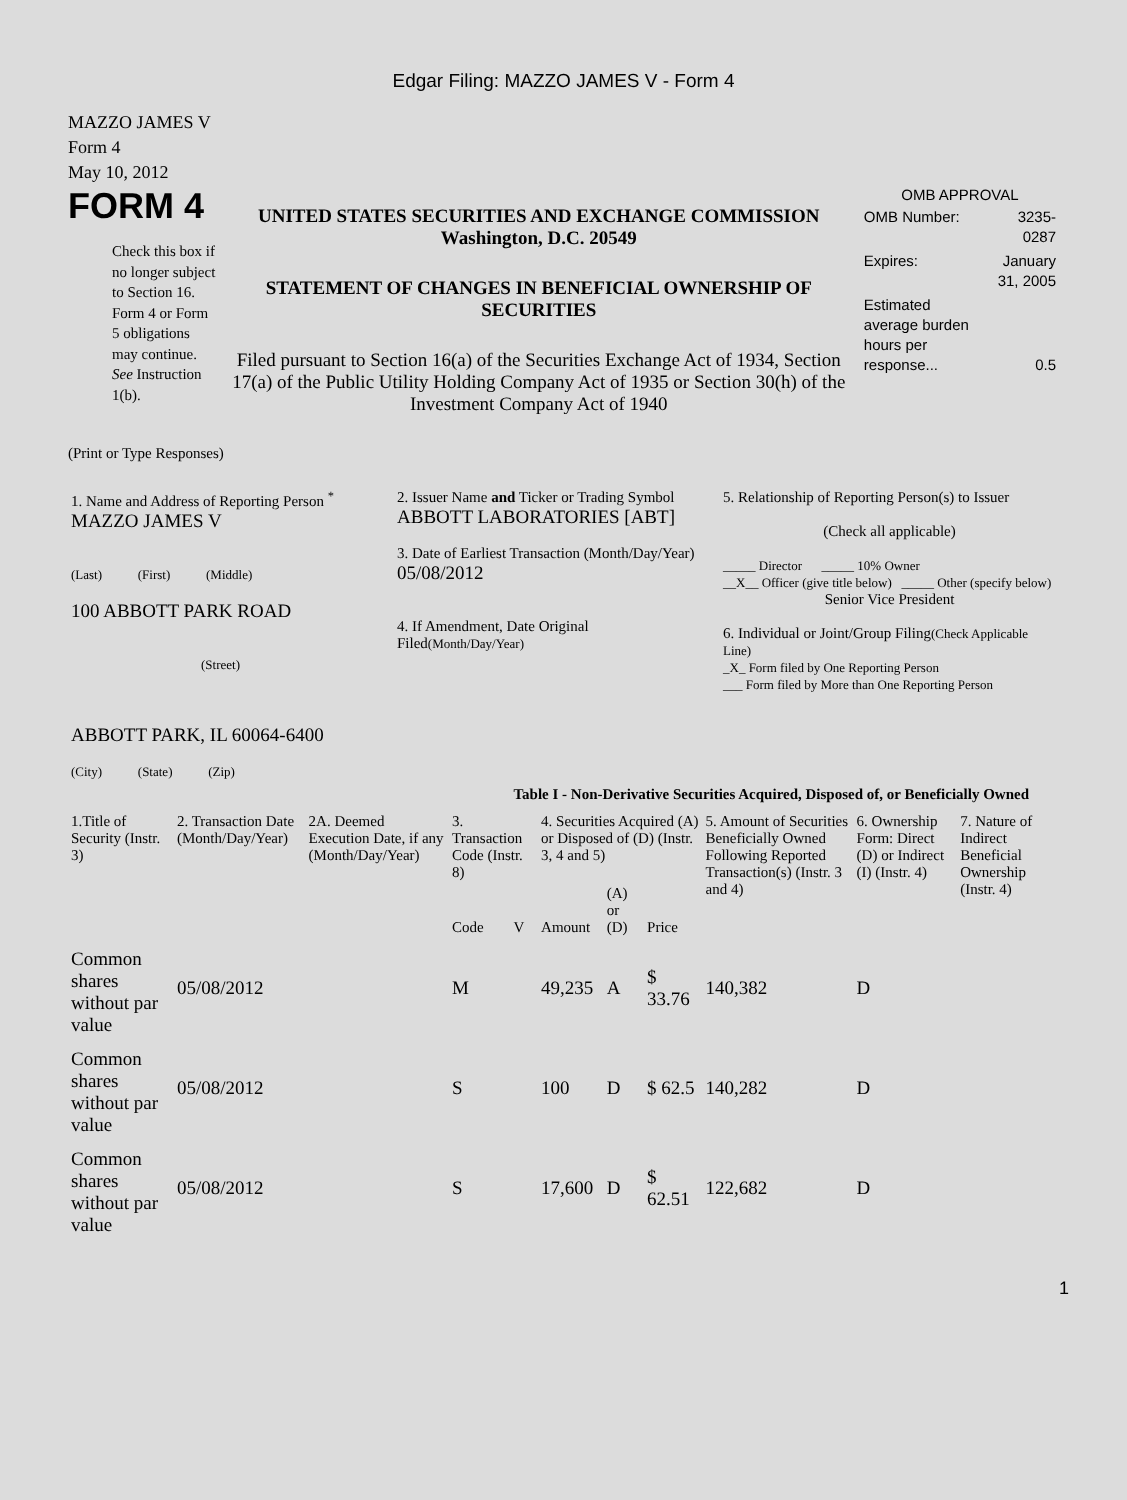Edgar Filing: MAZZO JAMES V - Form 4
MAZZO JAMES V
Form 4
May 10, 2012
FORM 4
Check this box if no longer subject to Section 16. Form 4 or Form 5 obligations may continue. See Instruction 1(b).
UNITED STATES SECURITIES AND EXCHANGE COMMISSION
Washington, D.C. 20549
STATEMENT OF CHANGES IN BENEFICIAL OWNERSHIP OF SECURITIES
Filed pursuant to Section 16(a) of the Securities Exchange Act of 1934, Section 17(a) of the Public Utility Holding Company Act of 1935 or Section 30(h) of the Investment Company Act of 1940
OMB APPROVAL
| OMB Number: | 3235-0287 |
| Expires: | January 31, 2005 |
| Estimated average burden hours per response... | 0.5 |
(Print or Type Responses)
| 1. Name and Address of Reporting Person <sup>*</sup> MAZZO JAMES V (Last) (First) (Middle) 100 ABBOTT PARK ROAD (Street) ABBOTT PARK, IL 60064-6400 (City) (State) (Zip) | 2. Issuer Name and Ticker or Trading Symbol ABBOTT LABORATORIES [ABT] 3. Date of Earliest Transaction (Month/Day/Year) 05/08/2012 4. If Amendment, Date Original Filed (Month/Day/Year) | 5. Relationship of Reporting Person(s) to Issuer (Check all applicable) _____ Director _____ 10% Owner __X__ Officer (give title below) _____ Other (specify below) Senior Vice President 6. Individual or Joint/Group Filing (Check Applicable Line) _X_ Form filed by One Reporting Person ___ Form filed by More than One Reporting Person |
Table I - Non-Derivative Securities Acquired, Disposed of, or Beneficially Owned
| 1.Title of Security (Instr. 3) | 2. Transaction Date (Month/Day/Year) | 2A. Deemed Execution Date, if any (Month/Day/Year) | 3. Transaction Code (Instr. 8) | | 4. Securities Acquired (A) or Disposed of (D) (Instr. 3, 4 and 5) | | | 5. Amount of Securities Beneficially Owned Following Reported Transaction(s) (Instr. 3 and 4) | 6. Ownership Form: Direct (D) or Indirect (I) (Instr. 4) | 7. Nature of Indirect Beneficial Ownership (Instr. 4) |
| --- | --- | --- | --- | --- | --- | --- | --- | --- | --- | --- |
| | | | Code | V | Amount | (A) or (D) | Price | | | |
| Common shares without par value | 05/08/2012 | | M | | 49,235 | A | $ 33.76 | 140,382 | D | |
| Common shares without par value | 05/08/2012 | | S | | 100 | D | $ 62.5 | 140,282 | D | |
| Common shares without par value | 05/08/2012 | | S | | 17,600 | D | $ 62.51 | 122,682 | D | |
1